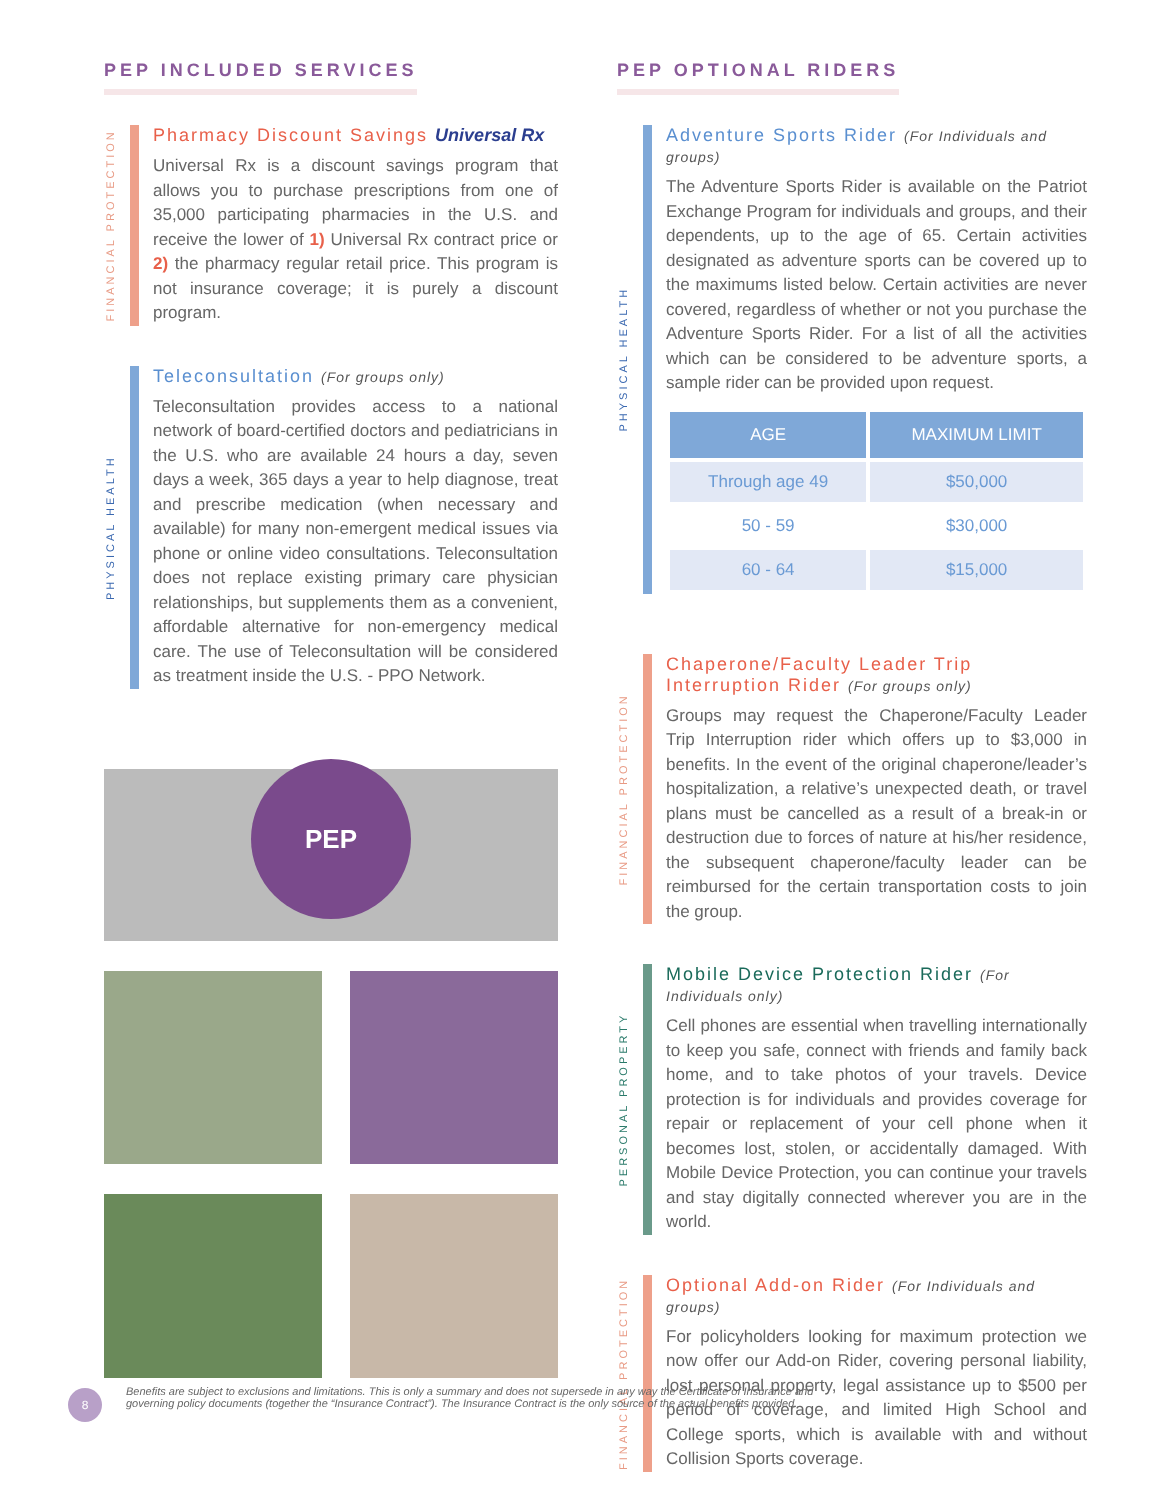PEP INCLUDED SERVICES
FINANCIAL PROTECTION
Pharmacy Discount Savings Universal Rx
Universal Rx is a discount savings program that allows you to purchase prescriptions from one of 35,000 participating pharmacies in the U.S. and receive the lower of 1) Universal Rx contract price or 2) the pharmacy regular retail price. This program is not insurance coverage; it is purely a discount program.
PHYSICAL HEALTH
Teleconsultation (For groups only)
Teleconsultation provides access to a national network of board-certified doctors and pediatricians in the U.S. who are available 24 hours a day, seven days a week, 365 days a year to help diagnose, treat and prescribe medication (when necessary and available) for many non-emergent medical issues via phone or online video consultations. Teleconsultation does not replace existing primary care physician relationships, but supplements them as a convenient, affordable alternative for non-emergency medical care. The use of Teleconsultation will be considered as treatment inside the U.S. - PPO Network.
PEP
PEP OPTIONAL RIDERS
PHYSICAL HEALTH
Adventure Sports Rider (For Individuals and groups)
The Adventure Sports Rider is available on the Patriot Exchange Program for individuals and groups, and their dependents, up to the age of 65. Certain activities designated as adventure sports can be covered up to the maximums listed below. Certain activities are never covered, regardless of whether or not you purchase the Adventure Sports Rider. For a list of all the activities which can be considered to be adventure sports, a sample rider can be provided upon request.
| AGE | MAXIMUM LIMIT |
| --- | --- |
| Through age 49 | $50,000 |
| 50 - 59 | $30,000 |
| 60 - 64 | $15,000 |
FINANCIAL PROTECTION
Chaperone/Faculty Leader Trip Interruption Rider (For groups only)
Groups may request the Chaperone/Faculty Leader Trip Interruption rider which offers up to $3,000 in benefits. In the event of the original chaperone/leader’s hospitalization, a relative’s unexpected death, or travel plans must be cancelled as a result of a break-in or destruction due to forces of nature at his/her residence, the subsequent chaperone/faculty leader can be reimbursed for the certain transportation costs to join the group.
PERSONAL PROPERTY
Mobile Device Protection Rider (For Individuals only)
Cell phones are essential when travelling internationally to keep you safe, connect with friends and family back home, and to take photos of your travels. Device protection is for individuals and provides coverage for repair or replacement of your cell phone when it becomes lost, stolen, or accidentally damaged. With Mobile Device Protection, you can continue your travels and stay digitally connected wherever you are in the world.
FINANCIAL PROTECTION
Optional Add-on Rider (For Individuals and groups)
For policyholders looking for maximum protection we now offer our Add-on Rider, covering personal liability, lost personal property, legal assistance up to $500 per period of coverage, and limited High School and College sports, which is available with and without Collision Sports coverage.
8
Benefits are subject to exclusions and limitations. This is only a summary and does not supersede in any way the Certificate of Insurance and governing policy documents (together the “Insurance Contract”). The Insurance Contract is the only source of the actual benefits provided.